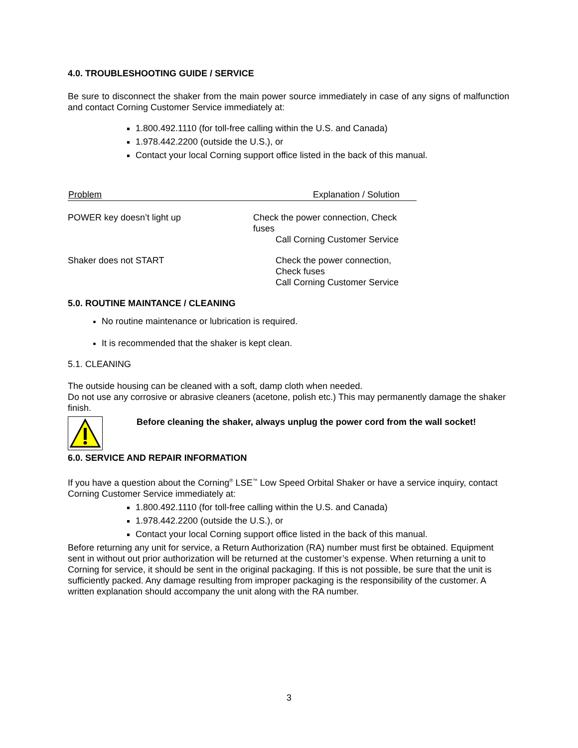4.0. TROUBLESHOOTING GUIDE / SERVICE
Be sure to disconnect the shaker from the main power source immediately in case of any signs of malfunction and contact Corning Customer Service immediately at:
1.800.492.1110 (for toll-free calling within the U.S. and Canada)
1.978.442.2200 (outside the U.S.), or
Contact your local Corning support office listed in the back of this manual.
| Problem | Explanation / Solution |
| --- | --- |
| POWER key doesn’t light up | Check the power connection, Check fuses Call Corning Customer Service |
| Shaker does not START | Check the power connection, Check fuses Call Corning Customer Service |
5.0. ROUTINE MAINTANCE / CLEANING
No routine maintenance or lubrication is required.
It is recommended that the shaker is kept clean.
5.1. CLEANING
The outside housing can be cleaned with a soft, damp cloth when needed.
Do not use any corrosive or abrasive cleaners (acetone, polish etc.) This may permanently damage the shaker finish.
Before cleaning the shaker, always unplug the power cord from the wall socket!
6.0. SERVICE AND REPAIR INFORMATION
If you have a question about the Corning<sup>®</sup> LSE<sup>™</sup> Low Speed Orbital Shaker or have a service inquiry, contact Corning Customer Service immediately at:
1.800.492.1110 (for toll-free calling within the U.S. and Canada)
1.978.442.2200 (outside the U.S.), or
Contact your local Corning support office listed in the back of this manual.
Before returning any unit for service, a Return Authorization (RA) number must first be obtained. Equipment sent in without out prior authorization will be returned at the customer’s expense. When returning a unit to Corning for service, it should be sent in the original packaging. If this is not possible, be sure that the unit is sufficiently packed. Any damage resulting from improper packaging is the responsibility of the customer. A written explanation should accompany the unit along with the RA number.
3